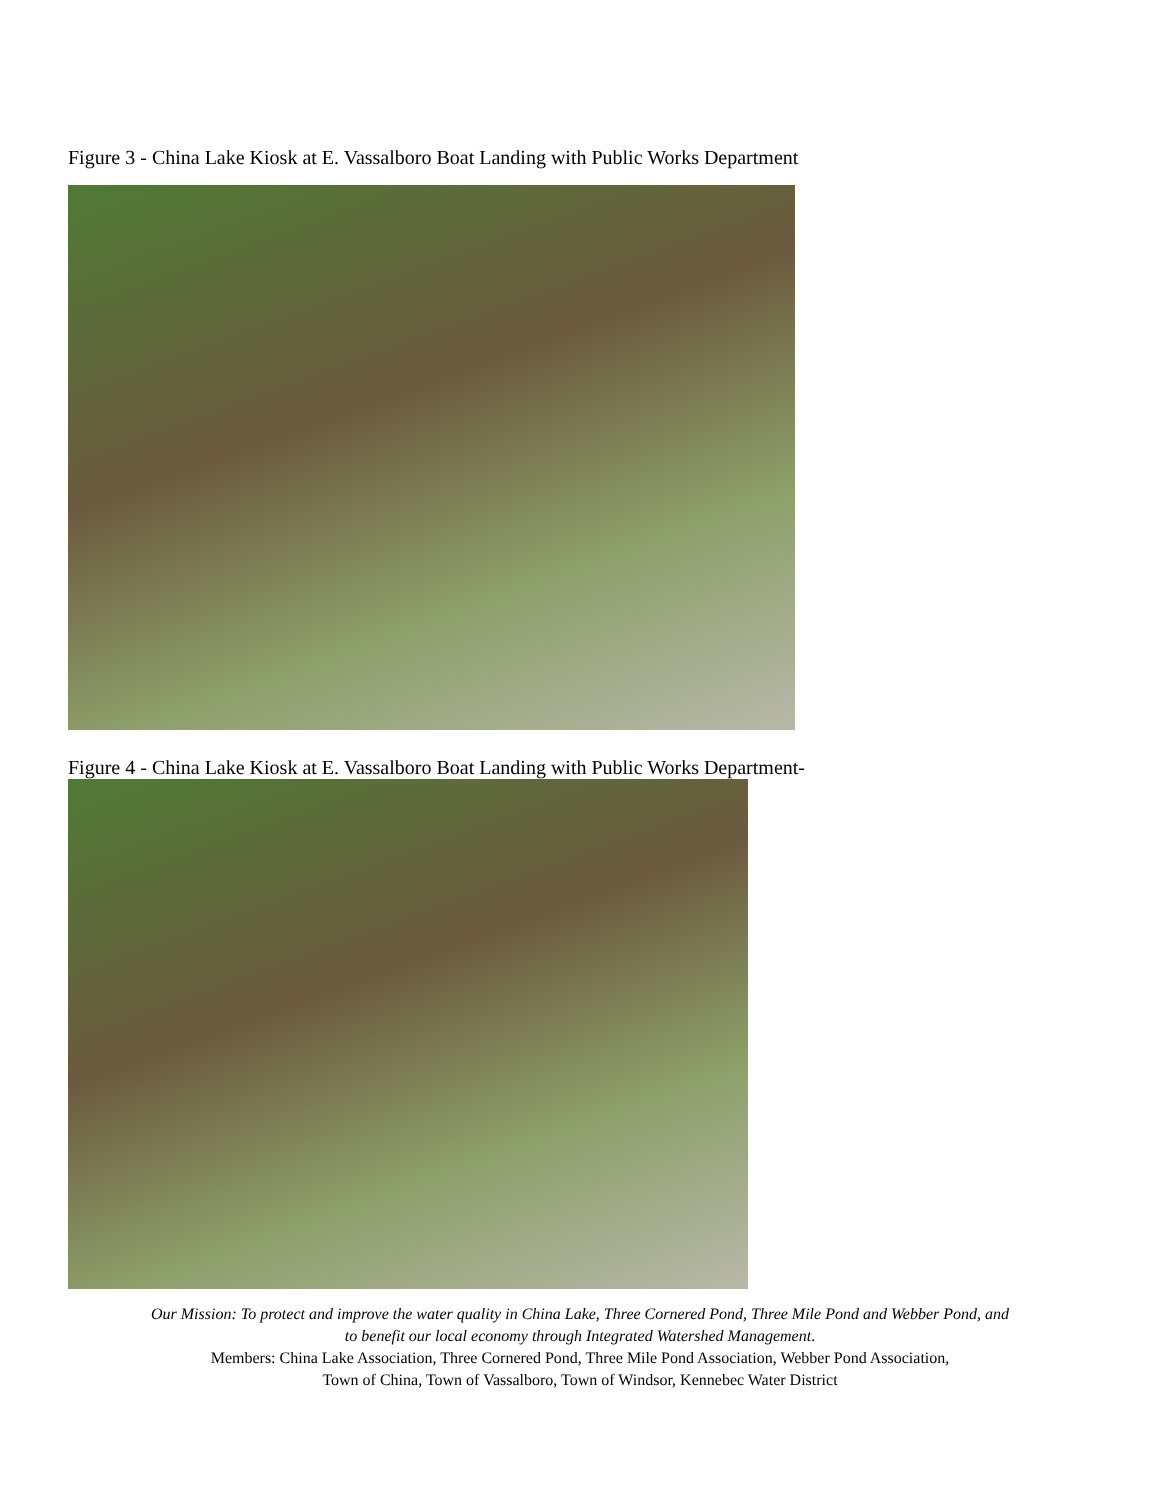Figure 3 - China Lake Kiosk at E. Vassalboro Boat Landing with Public Works Department
Figure 4 - China Lake Kiosk at E. Vassalboro Boat Landing with Public Works Department-
Our Mission: To protect and improve the water quality in China Lake, Three Cornered Pond, Three Mile Pond and Webber Pond, and
to benefit our local economy through Integrated Watershed Management.
Members: China Lake Association, Three Cornered Pond, Three Mile Pond Association, Webber Pond Association,
Town of China, Town of Vassalboro, Town of Windsor, Kennebec Water District